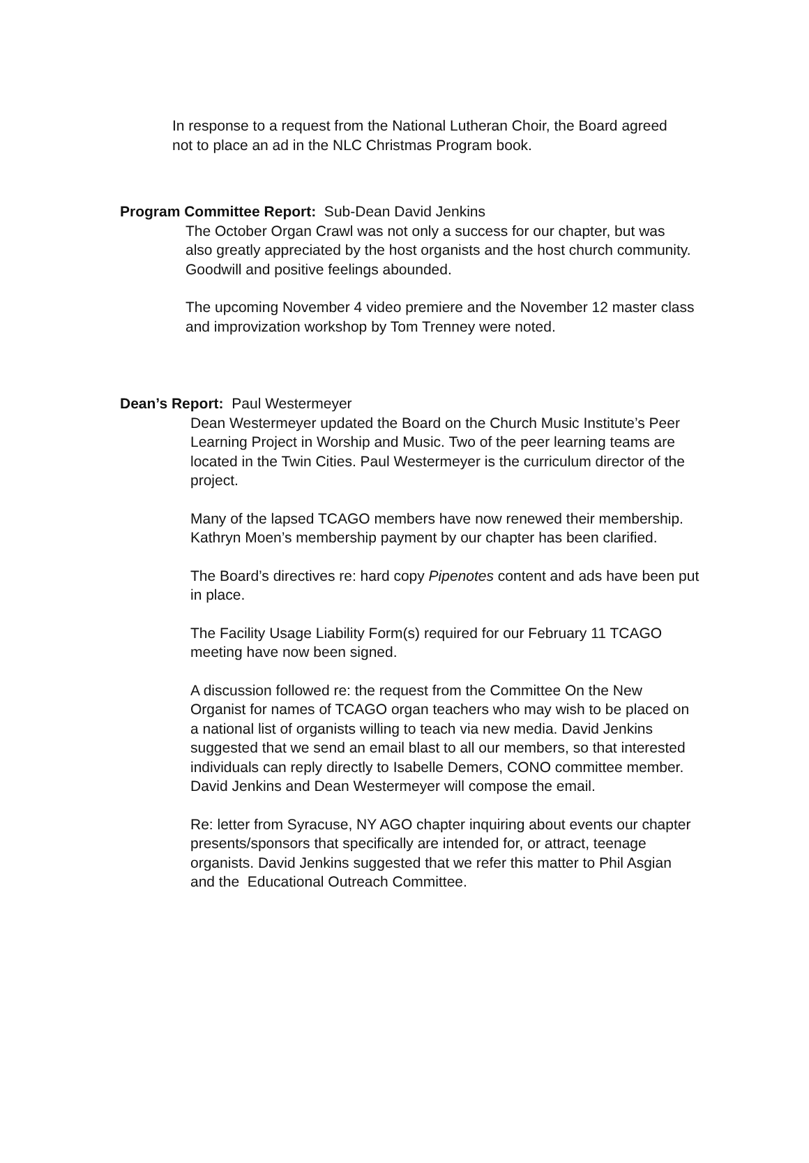In response to a request from the National Lutheran Choir, the Board agreed not to place an ad in the NLC Christmas Program book.
Program Committee Report: Sub-Dean David Jenkins
The October Organ Crawl was not only a success for our chapter, but was also greatly appreciated by the host organists and the host church community. Goodwill and positive feelings abounded.
The upcoming November 4 video premiere and the November 12 master class and improvization workshop by Tom Trenney were noted.
Dean’s Report: Paul Westermeyer
Dean Westermeyer updated the Board on the Church Music Institute’s Peer Learning Project in Worship and Music. Two of the peer learning teams are located in the Twin Cities. Paul Westermeyer is the curriculum director of the project.
Many of the lapsed TCAGO members have now renewed their membership. Kathryn Moen’s membership payment by our chapter has been clarified.
The Board’s directives re: hard copy Pipenotes content and ads have been put in place.
The Facility Usage Liability Form(s) required for our February 11 TCAGO meeting have now been signed.
A discussion followed re: the request from the Committee On the New Organist for names of TCAGO organ teachers who may wish to be placed on a national list of organists willing to teach via new media. David Jenkins suggested that we send an email blast to all our members, so that interested individuals can reply directly to Isabelle Demers, CONO committee member.
David Jenkins and Dean Westermeyer will compose the email.
Re: letter from Syracuse, NY AGO chapter inquiring about events our chapter presents/sponsors that specifically are intended for, or attract, teenage organists. David Jenkins suggested that we refer this matter to Phil Asgian and the Educational Outreach Committee.